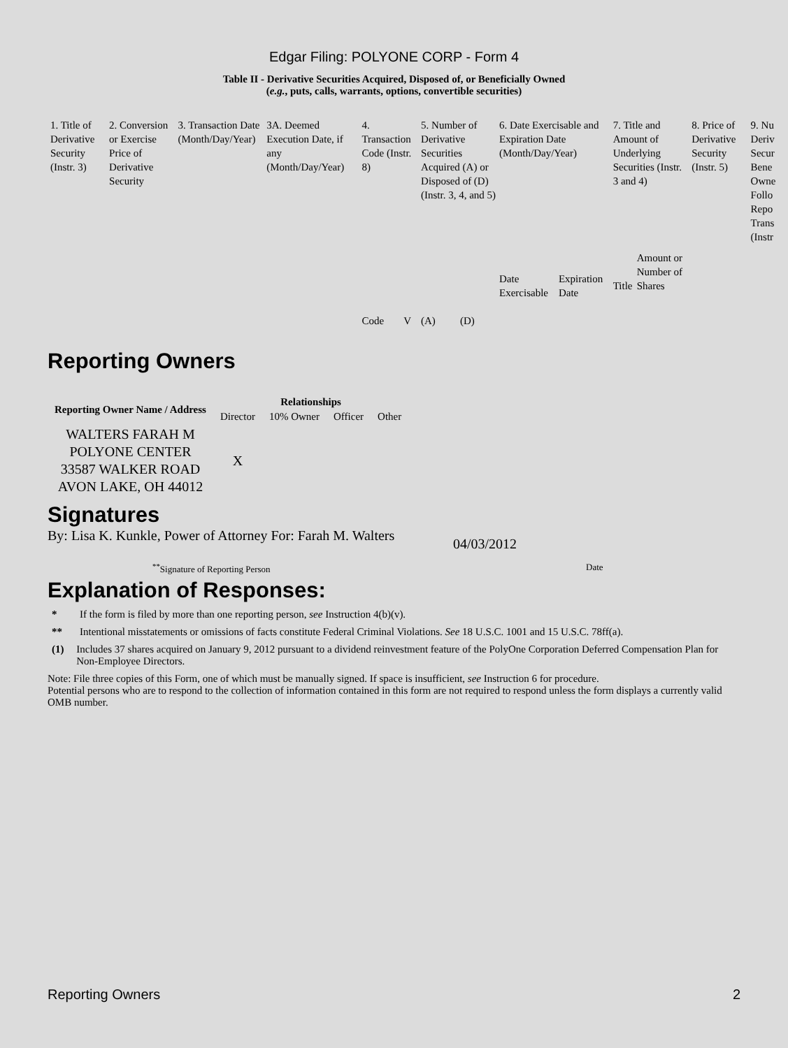Edgar Filing: POLYONE CORP - Form 4
Table II - Derivative Securities Acquired, Disposed of, or Beneficially Owned
(e.g., puts, calls, warrants, options, convertible securities)
| 1. Title of Derivative Security (Instr. 3) | 2. Conversion or Exercise Price of Derivative Security | 3. Transaction Date (Month/Day/Year) | 3A. Deemed Execution Date, if any (Month/Day/Year) | 4. Transaction Code (Instr. 8) | | 5. Number of Derivative Securities Acquired (A) or Disposed of (D) (Instr. 3, 4, and 5) | | 6. Date Exercisable and Expiration Date (Month/Day/Year) | | 7. Title and Amount of Underlying Securities (Instr. 3 and 4) | | 8. Price of Derivative Security (Instr. 5) | 9. Nu Deriv Secur Bene Owne Follo Repo Trans (Instr |
| | | | | Code | V | (A) | (D) | Date Exercisable | Expiration Date | Title | Amount or Number of Shares | | |
Reporting Owners
| Reporting Owner Name / Address | Relationships | | | |
| --- | --- | --- | --- | --- |
| | Director | 10% Owner | Officer | Other |
| WALTERS FARAH M POLYONE CENTER 33587 WALKER ROAD AVON LAKE, OH 44012 | X | | | |
Signatures
By: Lisa K. Kunkle, Power of Attorney For: Farah M. Walters
04/03/2012
<sup>**</sup> Signature of Reporting Person Date
Explanation of Responses:
* If the form is filed by more than one reporting person, see Instruction 4(b)(v).
** Intentional misstatements or omissions of facts constitute Federal Criminal Violations. See 18 U.S.C. 1001 and 15 U.S.C. 78ff(a).
(1) Includes 37 shares acquired on January 9, 2012 pursuant to a dividend reinvestment feature of the PolyOne Corporation Deferred Compensation Plan for Non-Employee Directors.
Note: File three copies of this Form, one of which must be manually signed. If space is insufficient, see Instruction 6 for procedure.
Potential persons who are to respond to the collection of information contained in this form are not required to respond unless the form displays a currently valid OMB number.
Reporting Owners 2